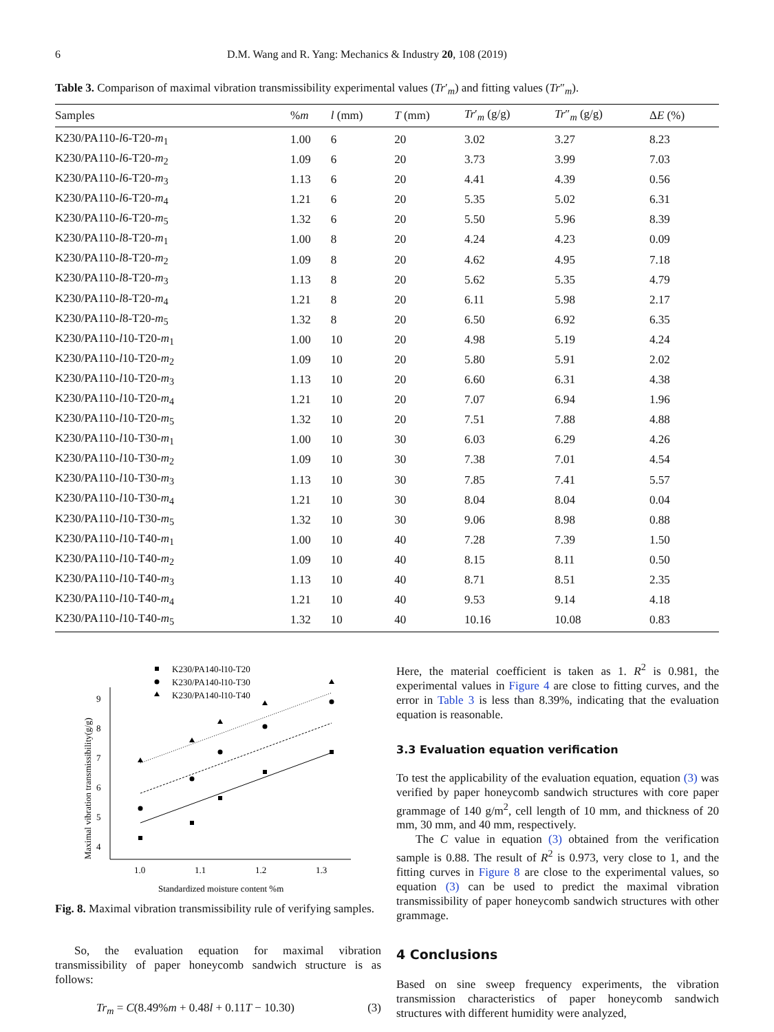6 D.M. Wang and R. Yang: Mechanics & Industry 20, 108 (2019)
Table 3. Comparison of maximal vibration transmissibility experimental values (Tr′<sub>m</sub>) and fitting values (Tr″<sub>m</sub>).
| Samples | % m | l (mm) | T (mm) | Tr ′<sub>m</sub> (g/g) | Tr ″<sub>m</sub> (g/g) | Δ E (%) |
| --- | --- | --- | --- | --- | --- | --- |
| K230/PA110- l 6-T20- m<sub>1</sub> | 1.00 | 6 | 20 | 3.02 | 3.27 | 8.23 |
| K230/PA110- l 6-T20- m<sub>2</sub> | 1.09 | 6 | 20 | 3.73 | 3.99 | 7.03 |
| K230/PA110- l 6-T20- m<sub>3</sub> | 1.13 | 6 | 20 | 4.41 | 4.39 | 0.56 |
| K230/PA110- l 6-T20- m<sub>4</sub> | 1.21 | 6 | 20 | 5.35 | 5.02 | 6.31 |
| K230/PA110- l 6-T20- m<sub>5</sub> | 1.32 | 6 | 20 | 5.50 | 5.96 | 8.39 |
| K230/PA110- l 8-T20- m<sub>1</sub> | 1.00 | 8 | 20 | 4.24 | 4.23 | 0.09 |
| K230/PA110- l 8-T20- m<sub>2</sub> | 1.09 | 8 | 20 | 4.62 | 4.95 | 7.18 |
| K230/PA110- l 8-T20- m<sub>3</sub> | 1.13 | 8 | 20 | 5.62 | 5.35 | 4.79 |
| K230/PA110- l 8-T20- m<sub>4</sub> | 1.21 | 8 | 20 | 6.11 | 5.98 | 2.17 |
| K230/PA110- l 8-T20- m<sub>5</sub> | 1.32 | 8 | 20 | 6.50 | 6.92 | 6.35 |
| K230/PA110- l 10-T20- m<sub>1</sub> | 1.00 | 10 | 20 | 4.98 | 5.19 | 4.24 |
| K230/PA110- l 10-T20- m<sub>2</sub> | 1.09 | 10 | 20 | 5.80 | 5.91 | 2.02 |
| K230/PA110- l 10-T20- m<sub>3</sub> | 1.13 | 10 | 20 | 6.60 | 6.31 | 4.38 |
| K230/PA110- l 10-T20- m<sub>4</sub> | 1.21 | 10 | 20 | 7.07 | 6.94 | 1.96 |
| K230/PA110- l 10-T20- m<sub>5</sub> | 1.32 | 10 | 20 | 7.51 | 7.88 | 4.88 |
| K230/PA110- l 10-T30- m<sub>1</sub> | 1.00 | 10 | 30 | 6.03 | 6.29 | 4.26 |
| K230/PA110- l 10-T30- m<sub>2</sub> | 1.09 | 10 | 30 | 7.38 | 7.01 | 4.54 |
| K230/PA110- l 10-T30- m<sub>3</sub> | 1.13 | 10 | 30 | 7.85 | 7.41 | 5.57 |
| K230/PA110- l 10-T30- m<sub>4</sub> | 1.21 | 10 | 30 | 8.04 | 8.04 | 0.04 |
| K230/PA110- l 10-T30- m<sub>5</sub> | 1.32 | 10 | 30 | 9.06 | 8.98 | 0.88 |
| K230/PA110- l 10-T40- m<sub>1</sub> | 1.00 | 10 | 40 | 7.28 | 7.39 | 1.50 |
| K230/PA110- l 10-T40- m<sub>2</sub> | 1.09 | 10 | 40 | 8.15 | 8.11 | 0.50 |
| K230/PA110- l 10-T40- m<sub>3</sub> | 1.13 | 10 | 40 | 8.71 | 8.51 | 2.35 |
| K230/PA110- l 10-T40- m<sub>4</sub> | 1.21 | 10 | 40 | 9.53 | 9.14 | 4.18 |
| K230/PA110- l 10-T40- m<sub>5</sub> | 1.32 | 10 | 40 | 10.16 | 10.08 | 0.83 |
K230/PA140-l10-T20
K230/PA140-l10-T30
K230/PA140-l10-T40
4
5
6
7
8
9
1.0
1.1
1.2
1.3
Standardized moisture content %m
Maximal vibration transmissibility(g/g)
Fig. 8. Maximal vibration transmissibility rule of verifying samples.
So, the evaluation equation for maximal vibration transmissibility of paper honeycomb sandwich structure is as follows:
Tr<sub>m</sub> = C(8.49%m + 0.48l + 0.11T − 10.30) (3)
Here, the material coefficient is taken as 1. R<sup>2</sup> is 0.981, the experimental values in Figure 4 are close to fitting curves, and the error in Table 3 is less than 8.39%, indicating that the evaluation equation is reasonable.
3.3 Evaluation equation verification
To test the applicability of the evaluation equation, equation (3) was verified by paper honeycomb sandwich structures with core paper grammage of 140 g/m<sup>2</sup>, cell length of 10 mm, and thickness of 20 mm, 30 mm, and 40 mm, respectively.
The C value in equation (3) obtained from the verification sample is 0.88. The result of R<sup>2</sup> is 0.973, very close to 1, and the fitting curves in Figure 8 are close to the experimental values, so equation (3) can be used to predict the maximal vibration transmissibility of paper honeycomb sandwich structures with other grammage.
4 Conclusions
Based on sine sweep frequency experiments, the vibration transmission characteristics of paper honeycomb sandwich structures with different humidity were analyzed,